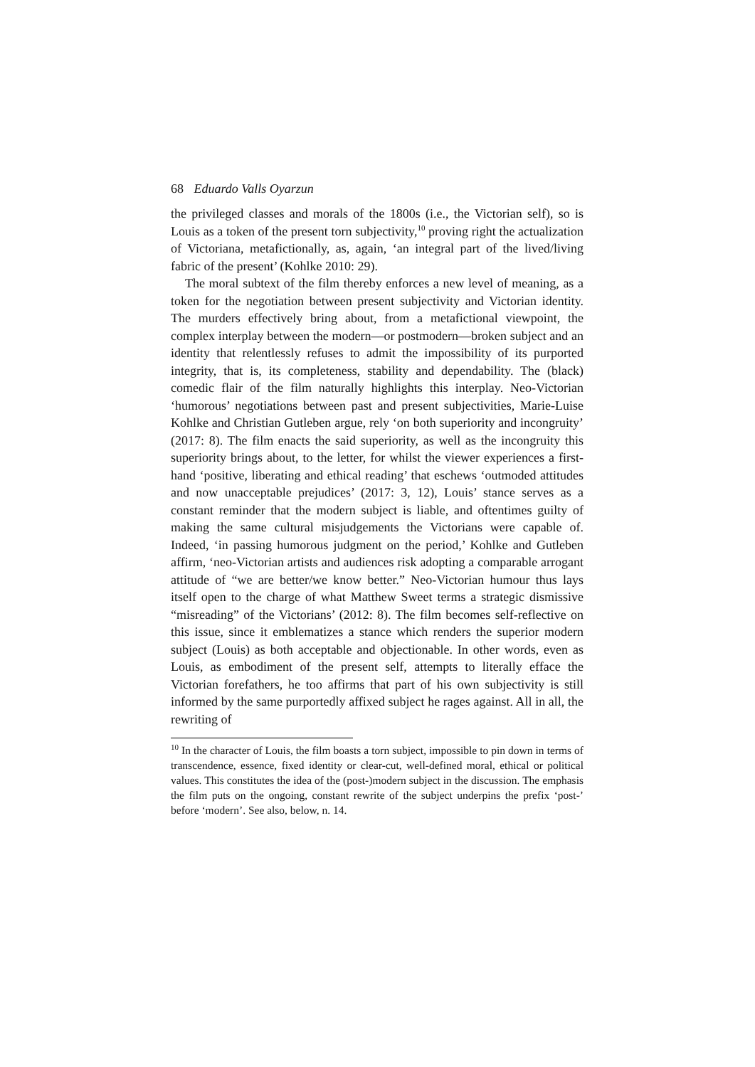68 Eduardo Valls Oyarzun
the privileged classes and morals of the 1800s (i.e., the Victorian self), so is Louis as a token of the present torn subjectivity,<sup>10</sup> proving right the actualization of Victoriana, metafictionally, as, again, ‘an integral part of the lived/living fabric of the present’ (Kohlke 2010: 29).
The moral subtext of the film thereby enforces a new level of meaning, as a token for the negotiation between present subjectivity and Victorian identity. The murders effectively bring about, from a metafictional viewpoint, the complex interplay between the modern—or postmodern—broken subject and an identity that relentlessly refuses to admit the impossibility of its purported integrity, that is, its completeness, stability and dependability. The (black) comedic flair of the film naturally highlights this interplay. Neo-Victorian ‘humorous’ negotiations between past and present subjectivities, Marie-Luise Kohlke and Christian Gutleben argue, rely ‘on both superiority and incongruity’ (2017: 8). The film enacts the said superiority, as well as the incongruity this superiority brings about, to the letter, for whilst the viewer experiences a first-hand ‘positive, liberating and ethical reading’ that eschews ‘outmoded attitudes and now unacceptable prejudices’ (2017: 3, 12), Louis’ stance serves as a constant reminder that the modern subject is liable, and oftentimes guilty of making the same cultural misjudgements the Victorians were capable of. Indeed, ‘in passing humorous judgment on the period,’ Kohlke and Gutleben affirm, ‘neo-Victorian artists and audiences risk adopting a comparable arrogant attitude of “we are better/we know better.” Neo-Victorian humour thus lays itself open to the charge of what Matthew Sweet terms a strategic dismissive “misreading” of the Victorians’ (2012: 8). The film becomes self-reflective on this issue, since it emblematizes a stance which renders the superior modern subject (Louis) as both acceptable and objectionable. In other words, even as Louis, as embodiment of the present self, attempts to literally efface the Victorian forefathers, he too affirms that part of his own subjectivity is still informed by the same purportedly affixed subject he rages against. All in all, the rewriting of
<sup>10</sup> In the character of Louis, the film boasts a torn subject, impossible to pin down in terms of transcendence, essence, fixed identity or clear-cut, well-defined moral, ethical or political values. This constitutes the idea of the (post-)modern subject in the discussion. The emphasis the film puts on the ongoing, constant rewrite of the subject underpins the prefix ‘post-’ before ‘modern’. See also, below, n. 14.